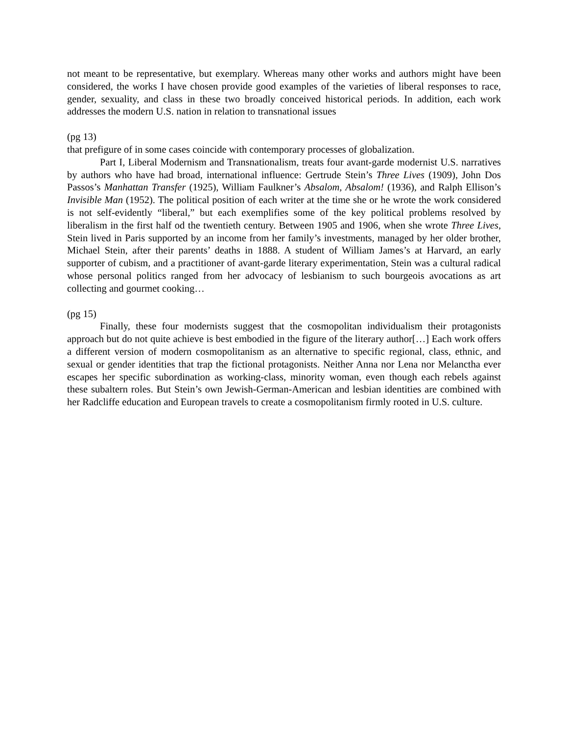not meant to be representative, but exemplary. Whereas many other works and authors might have been considered, the works I have chosen provide good examples of the varieties of liberal responses to race, gender, sexuality, and class in these two broadly conceived historical periods. In addition, each work addresses the modern U.S. nation in relation to transnational issues
(pg 13)
that prefigure of in some cases coincide with contemporary processes of globalization.
Part I, Liberal Modernism and Transnationalism, treats four avant-garde modernist U.S. narratives by authors who have had broad, international influence: Gertrude Stein’s Three Lives (1909), John Dos Passos’s Manhattan Transfer (1925), William Faulkner’s Absalom, Absalom! (1936), and Ralph Ellison’s Invisible Man (1952). The political position of each writer at the time she or he wrote the work considered is not self-evidently “liberal,” but each exemplifies some of the key political problems resolved by liberalism in the first half od the twentieth century. Between 1905 and 1906, when she wrote Three Lives, Stein lived in Paris supported by an income from her family’s investments, managed by her older brother, Michael Stein, after their parents’ deaths in 1888. A student of William James’s at Harvard, an early supporter of cubism, and a practitioner of avant-garde literary experimentation, Stein was a cultural radical whose personal politics ranged from her advocacy of lesbianism to such bourgeois avocations as art collecting and gourmet cooking…
(pg 15)
Finally, these four modernists suggest that the cosmopolitan individualism their protagonists approach but do not quite achieve is best embodied in the figure of the literary author[…] Each work offers a different version of modern cosmopolitanism as an alternative to specific regional, class, ethnic, and sexual or gender identities that trap the fictional protagonists. Neither Anna nor Lena nor Melanctha ever escapes her specific subordination as working-class, minority woman, even though each rebels against these subaltern roles. But Stein’s own Jewish-German-American and lesbian identities are combined with her Radcliffe education and European travels to create a cosmopolitanism firmly rooted in U.S. culture.